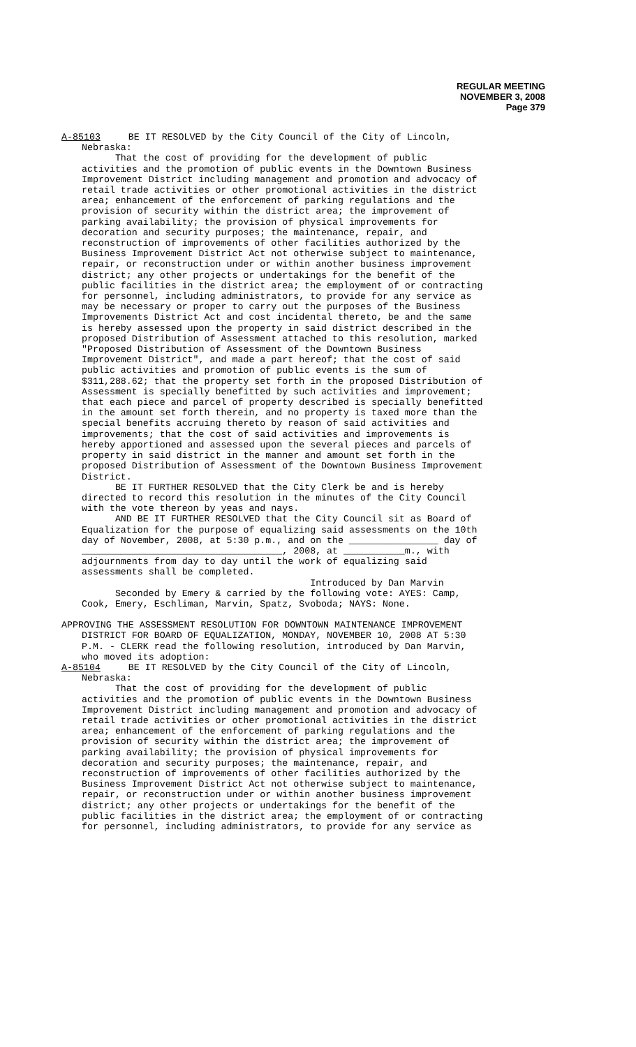REGULAR MEETING
NOVEMBER 3, 2008
Page 379
A-85103 BE IT RESOLVED by the City Council of the City of Lincoln,
Nebraska:
That the cost of providing for the development of public activities and the promotion of public events in the Downtown Business Improvement District including management and promotion and advocacy of retail trade activities or other promotional activities in the district area; enhancement of the enforcement of parking regulations and the provision of security within the district area; the improvement of parking availability; the provision of physical improvements for decoration and security purposes; the maintenance, repair, and reconstruction of improvements of other facilities authorized by the Business Improvement District Act not otherwise subject to maintenance, repair, or reconstruction under or within another business improvement district; any other projects or undertakings for the benefit of the public facilities in the district area; the employment of or contracting for personnel, including administrators, to provide for any service as may be necessary or proper to carry out the purposes of the Business Improvements District Act and cost incidental thereto, be and the same is hereby assessed upon the property in said district described in the proposed Distribution of Assessment attached to this resolution, marked "Proposed Distribution of Assessment of the Downtown Business Improvement District", and made a part hereof; that the cost of said public activities and promotion of public events is the sum of $311,288.62; that the property set forth in the proposed Distribution of Assessment is specially benefitted by such activities and improvement; that each piece and parcel of property described is specially benefitted in the amount set forth therein, and no property is taxed more than the special benefits accruing thereto by reason of said activities and improvements; that the cost of said activities and improvements is hereby apportioned and assessed upon the several pieces and parcels of property in said district in the manner and amount set forth in the proposed Distribution of Assessment of the Downtown Business Improvement District. BE IT FURTHER RESOLVED that the City Clerk be and is hereby directed to record this resolution in the minutes of the City Council with the vote thereon by yeas and nays. AND BE IT FURTHER RESOLVED that the City Council sit as Board of Equalization for the purpose of equalizing said assessments on the 10th day of November, 2008, at 5:30 p.m., and on the ________________ day of ____________________________________, 2008, at ___________m., with adjournments from day to day until the work of equalizing said assessments shall be completed. Introduced by Dan Marvin Seconded by Emery & carried by the following vote: AYES: Camp, Cook, Emery, Eschliman, Marvin, Spatz, Svoboda; NAYS: None.
APPROVING THE ASSESSMENT RESOLUTION FOR DOWNTOWN MAINTENANCE IMPROVEMENT
DISTRICT FOR BOARD OF EQUALIZATION, MONDAY, NOVEMBER 10, 2008 AT 5:30 P.M. - CLERK read the following resolution, introduced by Dan Marvin, who moved its adoption:
A-85104 BE IT RESOLVED by the City Council of the City of Lincoln,
Nebraska: That the cost of providing for the development of public activities and the promotion of public events in the Downtown Business Improvement District including management and promotion and advocacy of retail trade activities or other promotional activities in the district area; enhancement of the enforcement of parking regulations and the provision of security within the district area; the improvement of parking availability; the provision of physical improvements for decoration and security purposes; the maintenance, repair, and reconstruction of improvements of other facilities authorized by the Business Improvement District Act not otherwise subject to maintenance, repair, or reconstruction under or within another business improvement district; any other projects or undertakings for the benefit of the public facilities in the district area; the employment of or contracting for personnel, including administrators, to provide for any service as